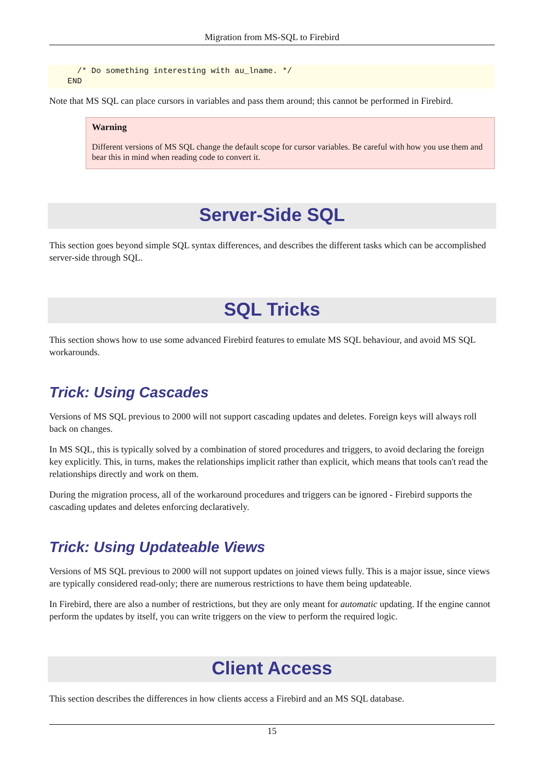Migration from MS-SQL to Firebird
    /* Do something interesting with au_lname. */
  END
Note that MS SQL can place cursors in variables and pass them around; this cannot be performed in Firebird.
Warning
Different versions of MS SQL change the default scope for cursor variables. Be careful with how you use them and bear this in mind when reading code to convert it.
Server-Side SQL
This section goes beyond simple SQL syntax differences, and describes the different tasks which can be accomplished server-side through SQL.
SQL Tricks
This section shows how to use some advanced Firebird features to emulate MS SQL behaviour, and avoid MS SQL workarounds.
Trick: Using Cascades
Versions of MS SQL previous to 2000 will not support cascading updates and deletes. Foreign keys will always roll back on changes.
In MS SQL, this is typically solved by a combination of stored procedures and triggers, to avoid declaring the foreign key explicitly. This, in turns, makes the relationships implicit rather than explicit, which means that tools can't read the relationships directly and work on them.
During the migration process, all of the workaround procedures and triggers can be ignored - Firebird supports the cascading updates and deletes enforcing declaratively.
Trick: Using Updateable Views
Versions of MS SQL previous to 2000 will not support updates on joined views fully. This is a major issue, since views are typically considered read-only; there are numerous restrictions to have them being updateable.
In Firebird, there are also a number of restrictions, but they are only meant for automatic updating. If the engine cannot perform the updates by itself, you can write triggers on the view to perform the required logic.
Client Access
This section describes the differences in how clients access a Firebird and an MS SQL database.
15